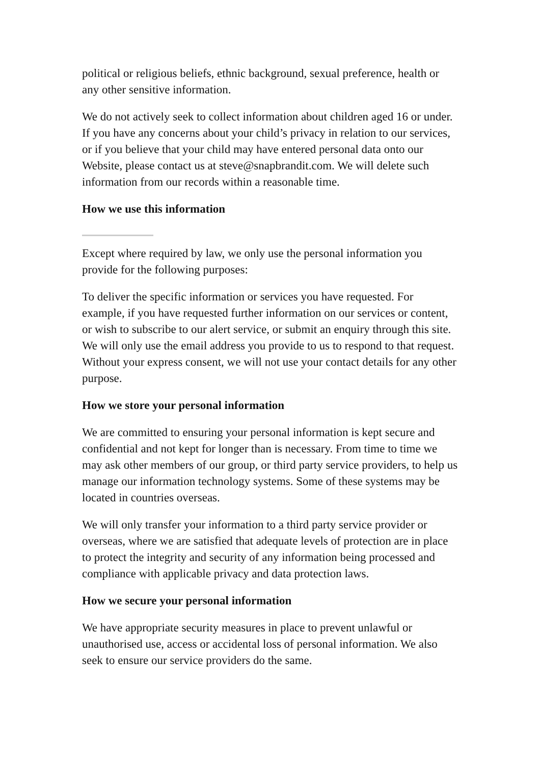political or religious beliefs, ethnic background, sexual preference, health or any other sensitive information.
We do not actively seek to collect information about children aged 16 or under. If you have any concerns about your child’s privacy in relation to our services, or if you believe that your child may have entered personal data onto our Website, please contact us at steve@snapbrandit.com. We will delete such information from our records within a reasonable time.
How we use this information
Except where required by law, we only use the personal information you provide for the following purposes:
To deliver the specific information or services you have requested. For example, if you have requested further information on our services or content, or wish to subscribe to our alert service, or submit an enquiry through this site. We will only use the email address you provide to us to respond to that request. Without your express consent, we will not use your contact details for any other purpose.
How we store your personal information
We are committed to ensuring your personal information is kept secure and confidential and not kept for longer than is necessary. From time to time we may ask other members of our group, or third party service providers, to help us manage our information technology systems. Some of these systems may be located in countries overseas.
We will only transfer your information to a third party service provider or overseas, where we are satisfied that adequate levels of protection are in place to protect the integrity and security of any information being processed and compliance with applicable privacy and data protection laws.
How we secure your personal information
We have appropriate security measures in place to prevent unlawful or unauthorised use, access or accidental loss of personal information. We also seek to ensure our service providers do the same.